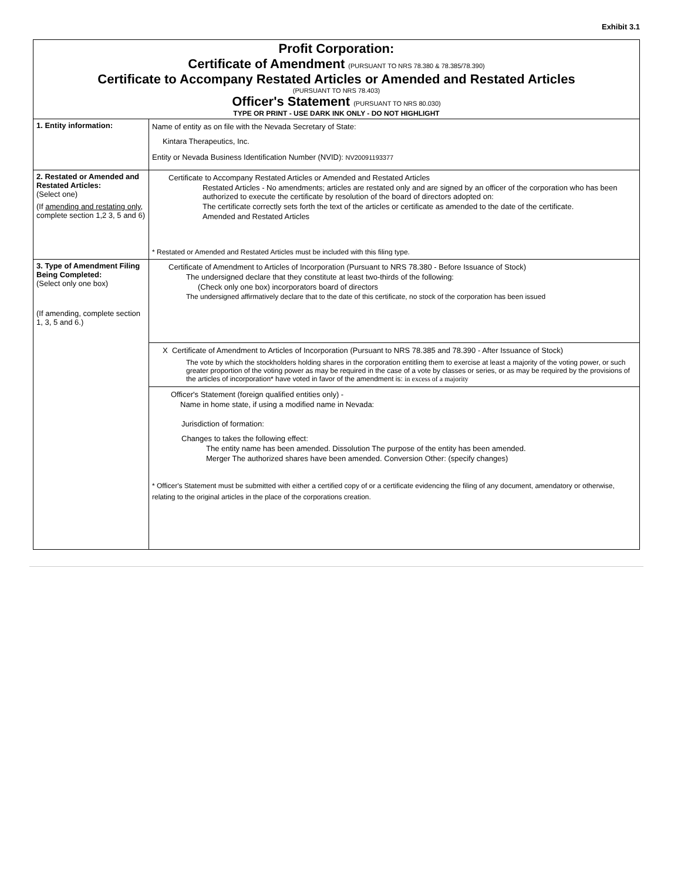Exhibit 3.1
| Profit Corporation: Certificate of Amendment (PURSUANT TO NRS 78.380 & 78.385/78.390) Certificate to Accompany Restated Articles or Amended and Restated Articles (PURSUANT TO NRS 78.403) Officer's Statement (PURSUANT TO NRS 80.030) TYPE OR PRINT - USE DARK INK ONLY - DO NOT HIGHLIGHT | |
| 1. Entity information: | Name of entity as on file with the Nevada Secretary of State: Kintara Therapeutics, Inc. Entity or Nevada Business Identification Number (NVID): NV20091193377 |
| 2. Restated or Amended and Restated Articles: (Select one) (If amending and restating only , complete section 1,2 3, 5 and 6) | Certificate to Accompany Restated Articles or Amended and Restated Articles Restated Articles - No amendments; articles are restated only and are signed by an officer of the corporation who has been authorized to execute the certificate by resolution of the board of directors adopted on: The certificate correctly sets forth the text of the articles or certificate as amended to the date of the certificate. Amended and Restated Articles * Restated or Amended and Restated Articles must be included with this filing type. |
| 3. Type of Amendment Filing Being Completed: (Select only one box) (If amending, complete section 1, 3, 5 and 6.) | Certificate of Amendment to Articles of Incorporation (Pursuant to NRS 78.380 - Before Issuance of Stock) The undersigned declare that they constitute at least two-thirds of the following: (Check only one box) incorporators board of directors The undersigned affirmatively declare that to the date of this certificate, no stock of the corporation has been issued |
| | X Certificate of Amendment to Articles of Incorporation (Pursuant to NRS 78.385 and 78.390 - After Issuance of Stock) The vote by which the stockholders holding shares in the corporation entitling them to exercise at least a majority of the voting power, or such greater proportion of the voting power as may be required in the case of a vote by classes or series, or as may be required by the provisions of the articles of incorporation* have voted in favor of the amendment is: in excess of a majority |
| | Officer's Statement (foreign qualified entities only) - Name in home state, if using a modified name in Nevada: Jurisdiction of formation: Changes to takes the following effect: The entity name has been amended. Dissolution The purpose of the entity has been amended. Merger The authorized shares have been amended. Conversion Other: (specify changes) * Officer's Statement must be submitted with either a certified copy of or a certificate evidencing the filing of any document, amendatory or otherwise, relating to the original articles in the place of the corporations creation. |